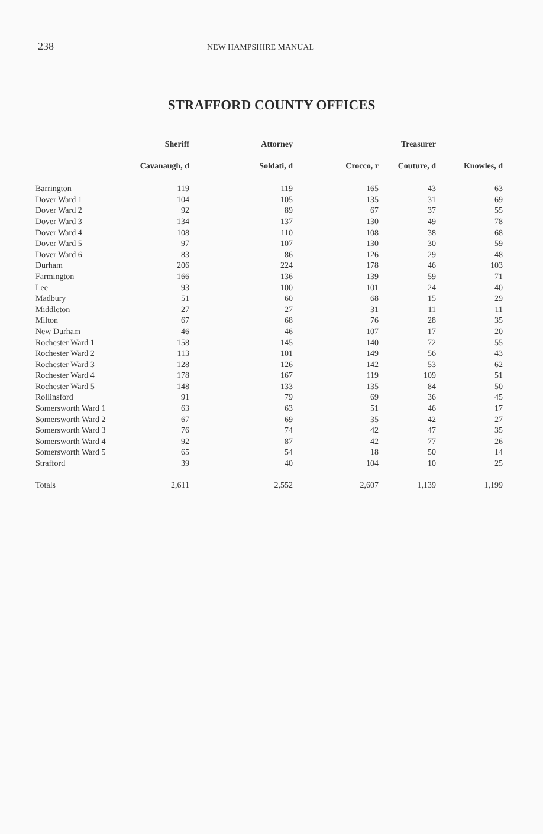238 NEW HAMPSHIRE MANUAL
STRAFFORD COUNTY OFFICES
| | Sheriff | Attorney | | Treasurer | |
| --- | --- | --- | --- | --- | --- |
| | Cavanaugh, d | Soldati, d | Crocco, r | Couture, d | Knowles, d |
| Barrington | 119 | 119 | 165 | 43 | 63 |
| Dover Ward 1 | 104 | 105 | 135 | 31 | 69 |
| Dover Ward 2 | 92 | 89 | 67 | 37 | 55 |
| Dover Ward 3 | 134 | 137 | 130 | 49 | 78 |
| Dover Ward 4 | 108 | 110 | 108 | 38 | 68 |
| Dover Ward 5 | 97 | 107 | 130 | 30 | 59 |
| Dover Ward 6 | 83 | 86 | 126 | 29 | 48 |
| Durham | 206 | 224 | 178 | 46 | 103 |
| Farmington | 166 | 136 | 139 | 59 | 71 |
| Lee | 93 | 100 | 101 | 24 | 40 |
| Madbury | 51 | 60 | 68 | 15 | 29 |
| Middleton | 27 | 27 | 31 | 11 | 11 |
| Milton | 67 | 68 | 76 | 28 | 35 |
| New Durham | 46 | 46 | 107 | 17 | 20 |
| Rochester Ward 1 | 158 | 145 | 140 | 72 | 55 |
| Rochester Ward 2 | 113 | 101 | 149 | 56 | 43 |
| Rochester Ward 3 | 128 | 126 | 142 | 53 | 62 |
| Rochester Ward 4 | 178 | 167 | 119 | 109 | 51 |
| Rochester Ward 5 | 148 | 133 | 135 | 84 | 50 |
| Rollinsford | 91 | 79 | 69 | 36 | 45 |
| Somersworth Ward 1 | 63 | 63 | 51 | 46 | 17 |
| Somersworth Ward 2 | 67 | 69 | 35 | 42 | 27 |
| Somersworth Ward 3 | 76 | 74 | 42 | 47 | 35 |
| Somersworth Ward 4 | 92 | 87 | 42 | 77 | 26 |
| Somersworth Ward 5 | 65 | 54 | 18 | 50 | 14 |
| Strafford | 39 | 40 | 104 | 10 | 25 |
| Totals | 2,611 | 2,552 | 2,607 | 1,139 | 1,199 |